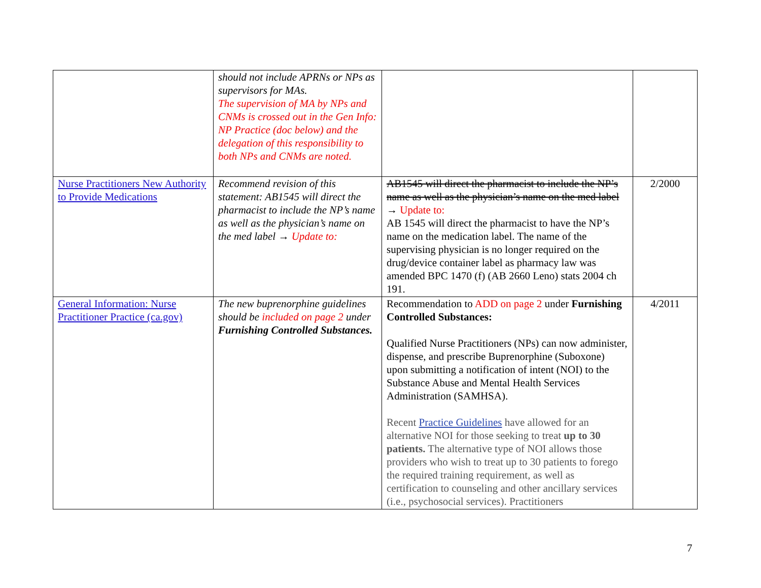| | should not include APRNs or NPs as supervisors for MAs. The supervision of MA by NPs and CNMs is crossed out in the Gen Info: NP Practice (doc below) and the delegation of this responsibility to both NPs and CNMs are noted. | | |
| Nurse Practitioners New Authority to Provide Medications | Recommend revision of this statement: AB1545 will direct the pharmacist to include the NP’s name as well as the physician’s name on the med label → Update to: | AB1545 will direct the pharmacist to include the NP’s name as well as the physician’s name on the med label → Update to: AB 1545 will direct the pharmacist to have the NP’s name on the medication label. The name of the supervising physician is no longer required on the drug/device container label as pharmacy law was amended BPC 1470 (f) (AB 2660 Leno) stats 2004 ch 191. | 2/2000 |
| General Information: Nurse Practitioner Practice (ca.gov) | The new buprenorphine guidelines should be included on page 2 under Furnishing Controlled Substances. | Recommendation to ADD on page 2 under Furnishing Controlled Substances: Qualified Nurse Practitioners (NPs) can now administer, dispense, and prescribe Buprenorphine (Suboxone) upon submitting a notification of intent (NOI) to the Substance Abuse and Mental Health Services Administration (SAMHSA). Recent Practice Guidelines have allowed for an alternative NOI for those seeking to treat up to 30 patients. The alternative type of NOI allows those providers who wish to treat up to 30 patients to forego the required training requirement, as well as certification to counseling and other ancillary services (i.e., psychosocial services). Practitioners | 4/2011 |
7